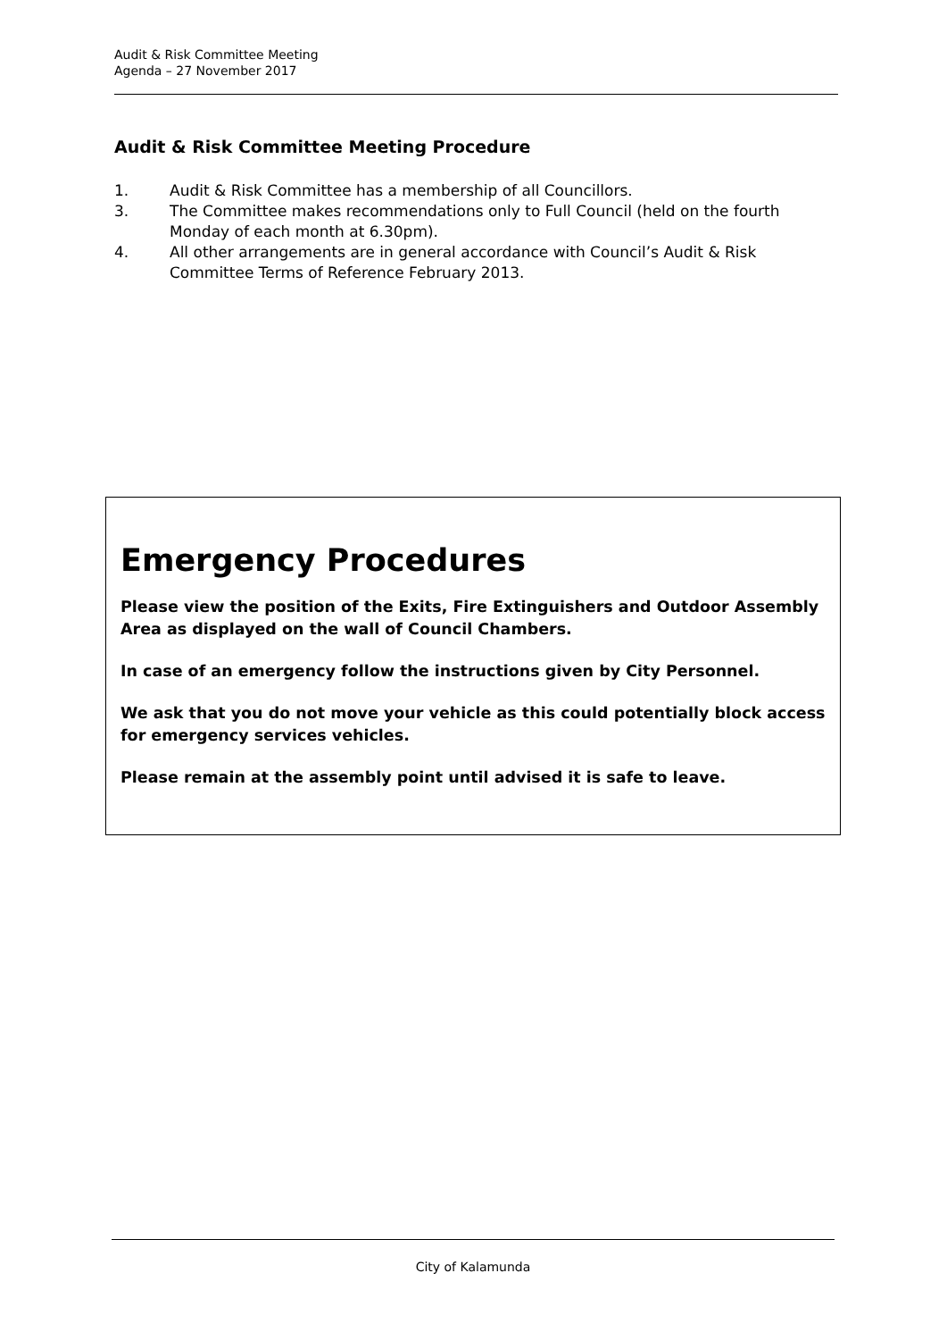Audit & Risk Committee Meeting
Agenda – 27 November 2017
Audit & Risk Committee Meeting Procedure
1. Audit & Risk Committee has a membership of all Councillors.
3. The Committee makes recommendations only to Full Council (held on the fourth Monday of each month at 6.30pm).
4. All other arrangements are in general accordance with Council’s Audit & Risk Committee Terms of Reference February 2013.
Emergency Procedures
Please view the position of the Exits, Fire Extinguishers and Outdoor Assembly Area as displayed on the wall of Council Chambers.
In case of an emergency follow the instructions given by City Personnel.
We ask that you do not move your vehicle as this could potentially block access for emergency services vehicles.
Please remain at the assembly point until advised it is safe to leave.
City of Kalamunda